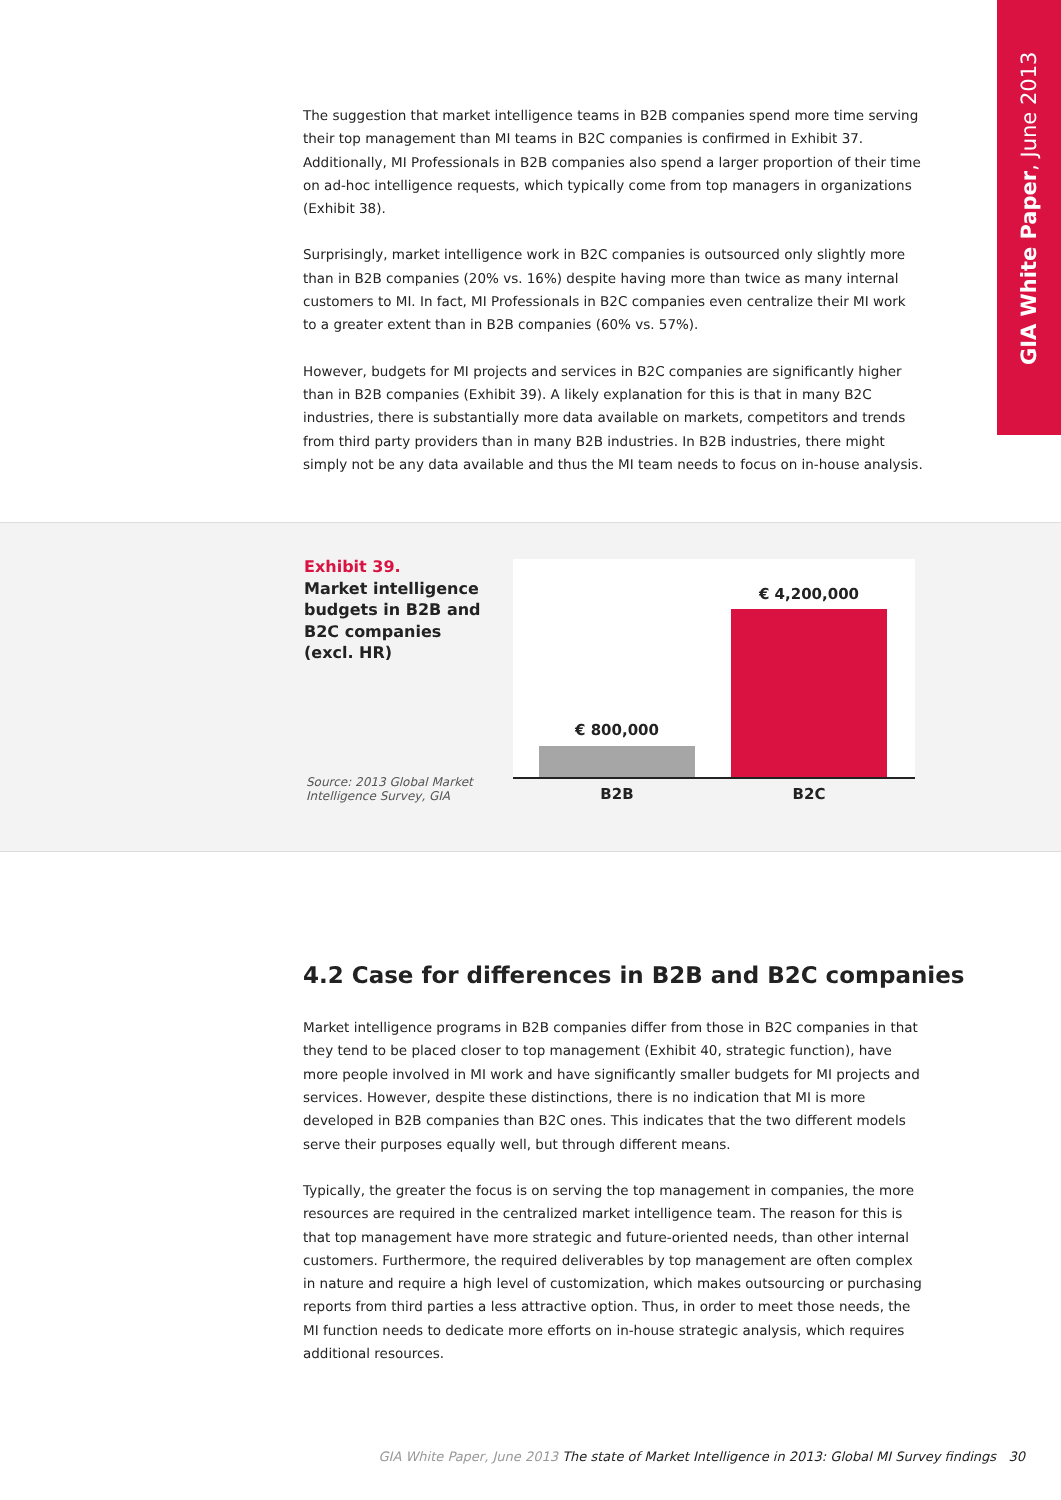GIA White Paper, June 2013
The suggestion that market intelligence teams in B2B companies spend more time serving their top management than MI teams in B2C companies is confirmed in Exhibit 37. Additionally, MI Professionals in B2B companies also spend a larger proportion of their time on ad-hoc intelligence requests, which typically come from top managers in organizations (Exhibit 38).
Surprisingly, market intelligence work in B2C companies is outsourced only slightly more than in B2B companies (20% vs. 16%) despite having more than twice as many internal customers to MI. In fact, MI Professionals in B2C companies even centralize their MI work to a greater extent than in B2B companies (60% vs. 57%).
However, budgets for MI projects and services in B2C companies are significantly higher than in B2B companies (Exhibit 39). A likely explanation for this is that in many B2C industries, there is substantially more data available on markets, competitors and trends from third party providers than in many B2B industries. In B2B industries, there might simply not be any data available and thus the MI team needs to focus on in-house analysis.
Exhibit 39.
Market intelligence budgets in B2B and B2C companies (excl. HR)
Source: 2013 Global Market
Intelligence Survey, GIA
€ 800,000
€ 4,200,000
B2B B2C
4.2 Case for differences in B2B and B2C companies
Market intelligence programs in B2B companies differ from those in B2C companies in that they tend to be placed closer to top management (Exhibit 40, strategic function), have more people involved in MI work and have significantly smaller budgets for MI projects and services. However, despite these distinctions, there is no indication that MI is more developed in B2B companies than B2C ones. This indicates that the two different models serve their purposes equally well, but through different means.
Typically, the greater the focus is on serving the top management in companies, the more resources are required in the centralized market intelligence team. The reason for this is that top management have more strategic and future-oriented needs, than other internal customers. Furthermore, the required deliverables by top management are often complex in nature and require a high level of customization, which makes outsourcing or purchasing reports from third parties a less attractive option. Thus, in order to meet those needs, the MI function needs to dedicate more efforts on in-house strategic analysis, which requires additional resources.
GIA White Paper, June 2013 The state of Market Intelligence in 2013: Global MI Survey findings 30